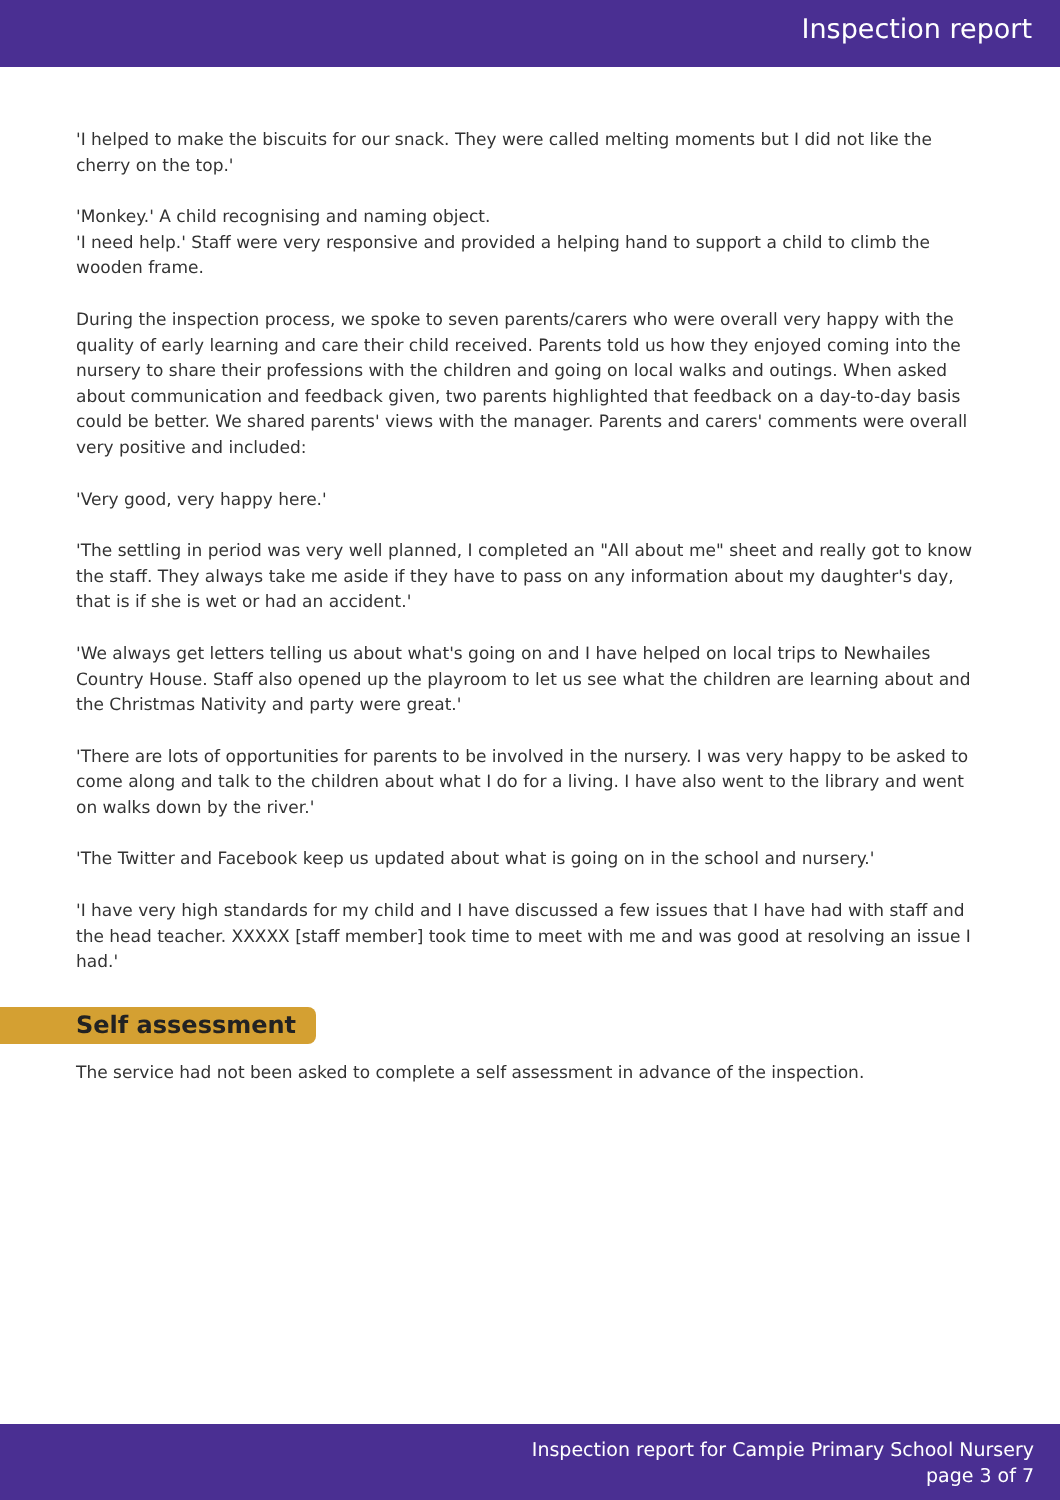Inspection report
'I helped to make the biscuits for our snack. They were called melting moments but I did not like the cherry on the top.'
'Monkey.' A child recognising and naming object.
'I need help.' Staff were very responsive and provided a helping hand to support a child to climb the wooden frame.
During the inspection process, we spoke to seven parents/carers who were overall very happy with the quality of early learning and care their child received. Parents told us how they enjoyed coming into the nursery to share their professions with the children and going on local walks and outings. When asked about communication and feedback given, two parents highlighted that feedback on a day-to-day basis could be better. We shared parents' views with the manager. Parents and carers' comments were overall very positive and included:
'Very good, very happy here.'
'The settling in period was very well planned, I completed an "All about me" sheet and really got to know the staff. They always take me aside if they have to pass on any information about my daughter's day, that is if she is wet or had an accident.'
'We always get letters telling us about what's going on and I have helped on local trips to Newhailes Country House. Staff also opened up the playroom to let us see what the children are learning about and the Christmas Nativity and party were great.'
'There are lots of opportunities for parents to be involved in the nursery. I was very happy to be asked to come along and talk to the children about what I do for a living. I have also went to the library and went on walks down by the river.'
'The Twitter and Facebook keep us updated about what is going on in the school and nursery.'
'I have very high standards for my child and I have discussed a few issues that I have had with staff and the head teacher. XXXXX [staff member] took time to meet with me and was good at resolving an issue I had.'
Self assessment
The service had not been asked to complete a self assessment in advance of the inspection.
Inspection report for Campie Primary School Nursery
page 3 of 7